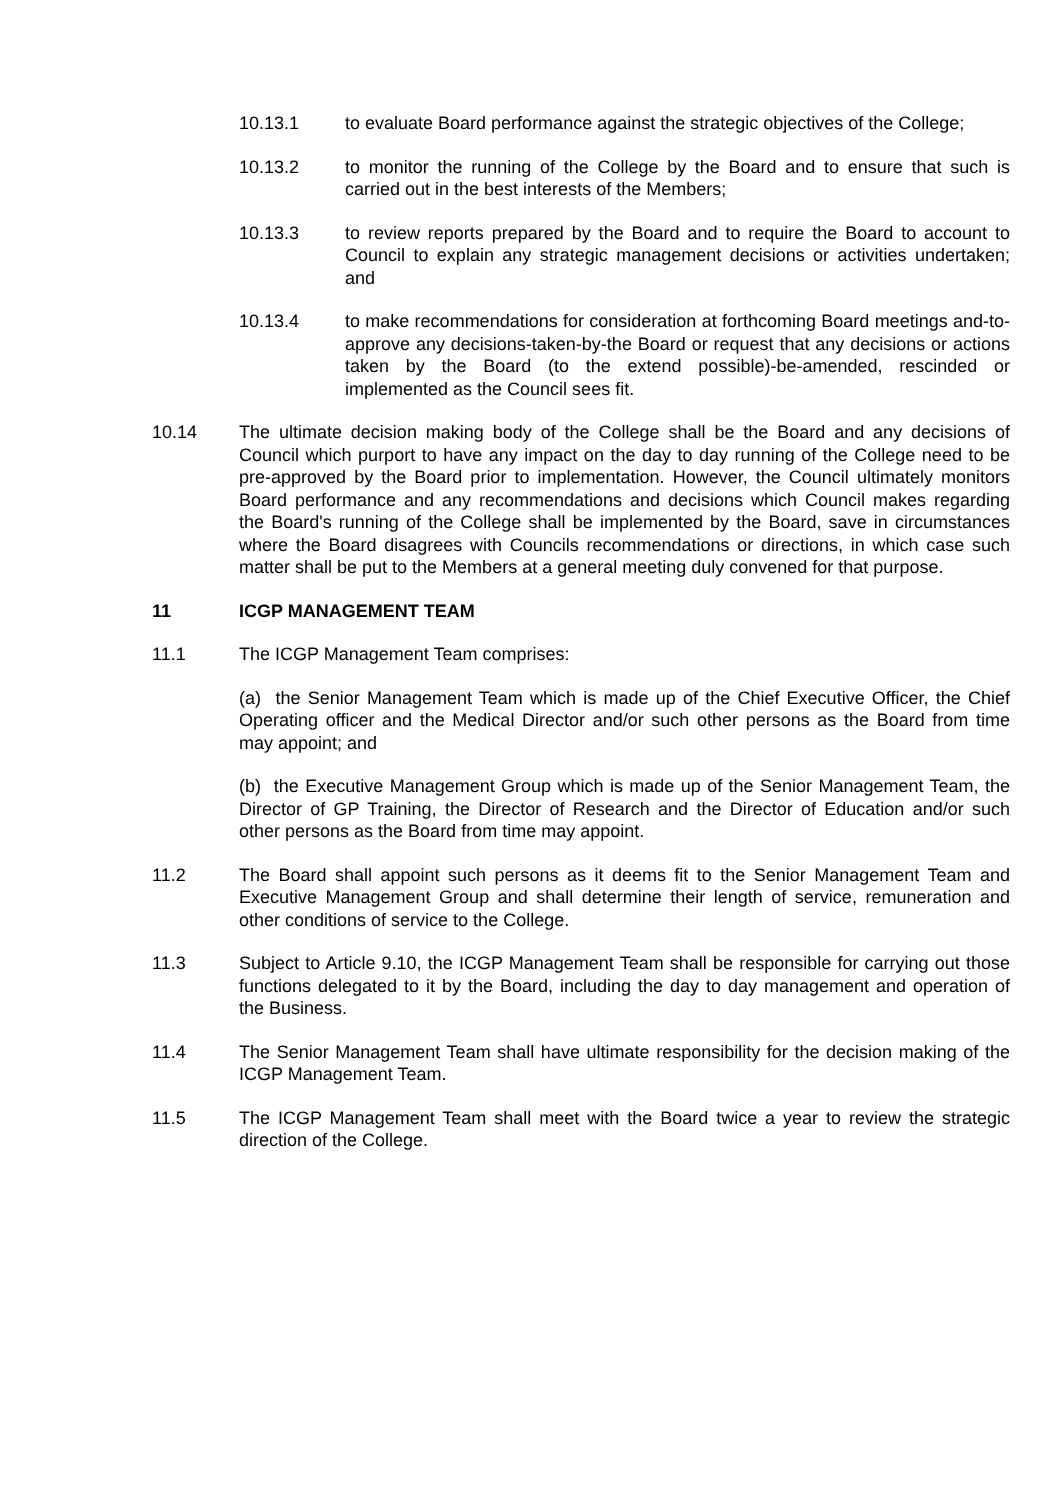10.13.1 to evaluate Board performance against the strategic objectives of the College;
10.13.2 to monitor the running of the College by the Board and to ensure that such is carried out in the best interests of the Members;
10.13.3 to review reports prepared by the Board and to require the Board to account to Council to explain any strategic management decisions or activities undertaken; and
10.13.4 to make recommendations for consideration at forthcoming Board meetings and-to-approve any decisions-taken-by-the Board or request that any decisions or actions taken by the Board (to the extend possible)-be-amended, rescinded or implemented as the Council sees fit.
10.14 The ultimate decision making body of the College shall be the Board and any decisions of Council which purport to have any impact on the day to day running of the College need to be pre-approved by the Board prior to implementation. However, the Council ultimately monitors Board performance and any recommendations and decisions which Council makes regarding the Board's running of the College shall be implemented by the Board, save in circumstances where the Board disagrees with Councils recommendations or directions, in which case such matter shall be put to the Members at a general meeting duly convened for that purpose.
11 ICGP MANAGEMENT TEAM
11.1 The ICGP Management Team comprises:
(a) the Senior Management Team which is made up of the Chief Executive Officer, the Chief Operating officer and the Medical Director and/or such other persons as the Board from time may appoint; and
(b) the Executive Management Group which is made up of the Senior Management Team, the Director of GP Training, the Director of Research and the Director of Education and/or such other persons as the Board from time may appoint.
11.2 The Board shall appoint such persons as it deems fit to the Senior Management Team and Executive Management Group and shall determine their length of service, remuneration and other conditions of service to the College.
11.3 Subject to Article 9.10, the ICGP Management Team shall be responsible for carrying out those functions delegated to it by the Board, including the day to day management and operation of the Business.
11.4 The Senior Management Team shall have ultimate responsibility for the decision making of the ICGP Management Team.
11.5 The ICGP Management Team shall meet with the Board twice a year to review the strategic direction of the College.